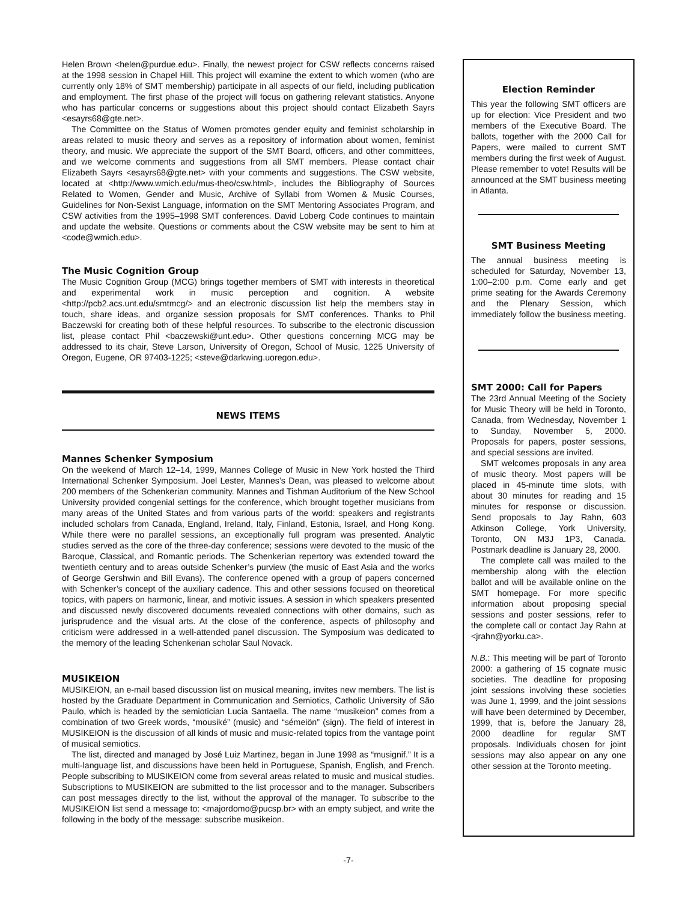Helen Brown <helen@purdue.edu>. Finally, the newest project for CSW reflects concerns raised at the 1998 session in Chapel Hill. This project will examine the extent to which women (who are currently only 18% of SMT membership) participate in all aspects of our field, including publication and employment. The first phase of the project will focus on gathering relevant statistics. Anyone who has particular concerns or suggestions about this project should contact Elizabeth Sayrs <esayrs68@gte.net>.
The Committee on the Status of Women promotes gender equity and feminist scholarship in areas related to music theory and serves as a repository of information about women, feminist theory, and music. We appreciate the support of the SMT Board, officers, and other committees, and we welcome comments and suggestions from all SMT members. Please contact chair Elizabeth Sayrs <esayrs68@gte.net> with your comments and suggestions. The CSW website, located at <http://www.wmich.edu/mus-theo/csw.html>, includes the Bibliography of Sources Related to Women, Gender and Music, Archive of Syllabi from Women & Music Courses, Guidelines for Non-Sexist Language, information on the SMT Mentoring Associates Program, and CSW activities from the 1995–1998 SMT conferences. David Loberg Code continues to maintain and update the website. Questions or comments about the CSW website may be sent to him at <code@wmich.edu>.
The Music Cognition Group
The Music Cognition Group (MCG) brings together members of SMT with interests in theoretical and experimental work in music perception and cognition. A website <http://pcb2.acs.unt.edu/smtmcg/> and an electronic discussion list help the members stay in touch, share ideas, and organize session proposals for SMT conferences. Thanks to Phil Baczewski for creating both of these helpful resources. To subscribe to the electronic discussion list, please contact Phil <baczewski@unt.edu>. Other questions concerning MCG may be addressed to its chair, Steve Larson, University of Oregon, School of Music, 1225 University of Oregon, Eugene, OR 97403-1225; <steve@darkwing.uoregon.edu>.
NEWS ITEMS
Mannes Schenker Symposium
On the weekend of March 12–14, 1999, Mannes College of Music in New York hosted the Third International Schenker Symposium. Joel Lester, Mannes’s Dean, was pleased to welcome about 200 members of the Schenkerian community. Mannes and Tishman Auditorium of the New School University provided congenial settings for the conference, which brought together musicians from many areas of the United States and from various parts of the world: speakers and registrants included scholars from Canada, England, Ireland, Italy, Finland, Estonia, Israel, and Hong Kong. While there were no parallel sessions, an exceptionally full program was presented. Analytic studies served as the core of the three-day conference; sessions were devoted to the music of the Baroque, Classical, and Romantic periods. The Schenkerian repertory was extended toward the twentieth century and to areas outside Schenker’s purview (the music of East Asia and the works of George Gershwin and Bill Evans). The conference opened with a group of papers concerned with Schenker’s concept of the auxiliary cadence. This and other sessions focused on theoretical topics, with papers on harmonic, linear, and motivic issues. A session in which speakers presented and discussed newly discovered documents revealed connections with other domains, such as jurisprudence and the visual arts. At the close of the conference, aspects of philosophy and criticism were addressed in a well-attended panel discussion. The Symposium was dedicated to the memory of the leading Schenkerian scholar Saul Novack.
MUSIKEION
MUSIKEION, an e-mail based discussion list on musical meaning, invites new members. The list is hosted by the Graduate Department in Communication and Semiotics, Catholic University of São Paulo, which is headed by the semiotician Lucia Santaella. The name “musikeion” comes from a combination of two Greek words, “mousiké” (music) and “sémeiön” (sign). The field of interest in MUSIKEION is the discussion of all kinds of music and music-related topics from the vantage point of musical semiotics.
The list, directed and managed by José Luiz Martinez, began in June 1998 as “musignif.” It is a multi-language list, and discussions have been held in Portuguese, Spanish, English, and French. People subscribing to MUSIKEION come from several areas related to music and musical studies. Subscriptions to MUSIKEION are submitted to the list processor and to the manager. Subscribers can post messages directly to the list, without the approval of the manager. To subscribe to the MUSIKEION list send a message to: <majordomo@pucsp.br> with an empty subject, and write the following in the body of the message: subscribe musikeion.
Election Reminder
This year the following SMT officers are up for election: Vice President and two members of the Executive Board. The ballots, together with the 2000 Call for Papers, were mailed to current SMT members during the first week of August. Please remember to vote! Results will be announced at the SMT business meeting in Atlanta.
SMT Business Meeting
The annual business meeting is scheduled for Saturday, November 13, 1:00–2:00 p.m. Come early and get prime seating for the Awards Ceremony and the Plenary Session, which immediately follow the business meeting.
SMT 2000: Call for Papers
The 23rd Annual Meeting of the Society for Music Theory will be held in Toronto, Canada, from Wednesday, November 1 to Sunday, November 5, 2000. Proposals for papers, poster sessions, and special sessions are invited.
SMT welcomes proposals in any area of music theory. Most papers will be placed in 45-minute time slots, with about 30 minutes for reading and 15 minutes for response or discussion. Send proposals to Jay Rahn, 603 Atkinson College, York University, Toronto, ON M3J 1P3, Canada. Postmark deadline is January 28, 2000.
The complete call was mailed to the membership along with the election ballot and will be available online on the SMT homepage. For more specific information about proposing special sessions and poster sessions, refer to the complete call or contact Jay Rahn at <jrahn@yorku.ca>.
N.B.: This meeting will be part of Toronto 2000: a gathering of 15 cognate music societies. The deadline for proposing joint sessions involving these societies was June 1, 1999, and the joint sessions will have been determined by December, 1999, that is, before the January 28, 2000 deadline for regular SMT proposals. Individuals chosen for joint sessions may also appear on any one other session at the Toronto meeting.
-7-